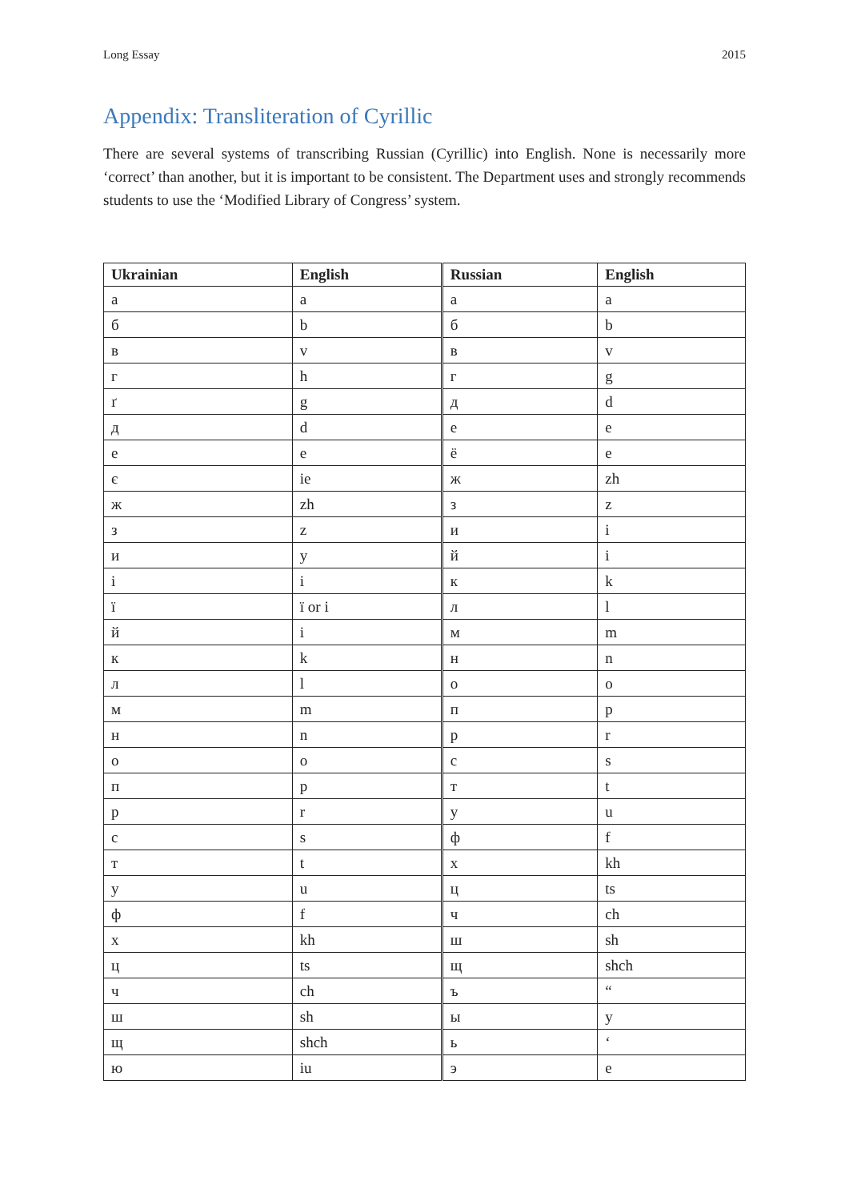Long Essay 2015
Appendix: Transliteration of Cyrillic
There are several systems of transcribing Russian (Cyrillic) into English. None is necessarily more ‘correct’ than another, but it is important to be consistent. The Department uses and strongly recommends students to use the ‘Modified Library of Congress’ system.
| Ukrainian | English | Russian | English |
| --- | --- | --- | --- |
| а | a | а | a |
| б | b | б | b |
| в | v | в | v |
| г | h | г | g |
| ґ | g | д | d |
| д | d | е | e |
| е | e | ё | e |
| є | ie | ж | zh |
| ж | zh | з | z |
| з | z | и | i |
| и | y | й | i |
| і | i | к | k |
| ї | ï or i | л | l |
| й | i | м | m |
| к | k | н | n |
| л | l | о | o |
| м | m | п | p |
| н | n | р | r |
| о | o | с | s |
| п | p | т | t |
| р | r | у | u |
| с | s | ф | f |
| т | t | х | kh |
| у | u | ц | ts |
| ф | f | ч | ch |
| х | kh | ш | sh |
| ц | ts | щ | shch |
| ч | ch | ъ | “ |
| ш | sh | ы | y |
| щ | shch | ь | ‘ |
| ю | iu | э | e |